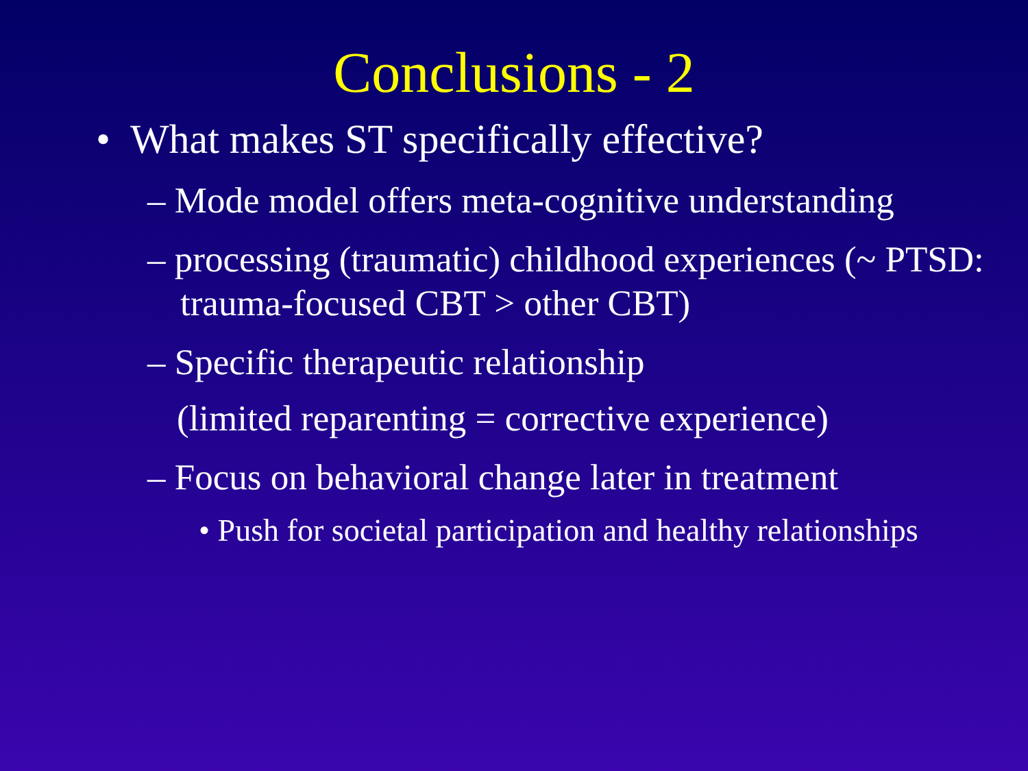Conclusions - 2
• What makes ST specifically effective?
– Mode model offers meta-cognitive understanding
– processing (traumatic) childhood experiences (~ PTSD: trauma-focused CBT > other CBT)
– Specific therapeutic relationship
(limited reparenting = corrective experience)
– Focus on behavioral change later in treatment
• Push for societal participation and healthy relationships